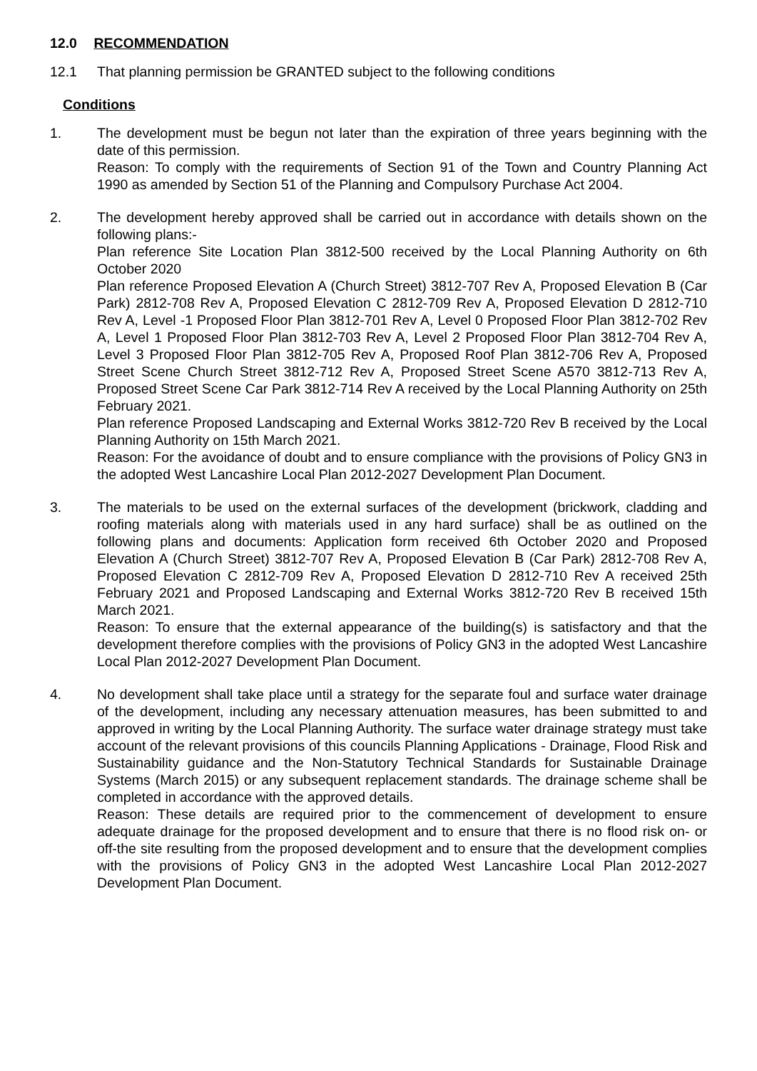12.0 RECOMMENDATION
12.1 That planning permission be GRANTED subject to the following conditions
Conditions
1. The development must be begun not later than the expiration of three years beginning with the date of this permission.
Reason: To comply with the requirements of Section 91 of the Town and Country Planning Act 1990 as amended by Section 51 of the Planning and Compulsory Purchase Act 2004.
2. The development hereby approved shall be carried out in accordance with details shown on the following plans:-
Plan reference Site Location Plan 3812-500 received by the Local Planning Authority on 6th October 2020
Plan reference Proposed Elevation A (Church Street) 3812-707 Rev A, Proposed Elevation B (Car Park) 2812-708 Rev A, Proposed Elevation C 2812-709 Rev A, Proposed Elevation D 2812-710 Rev A, Level -1 Proposed Floor Plan 3812-701 Rev A, Level 0 Proposed Floor Plan 3812-702 Rev A, Level 1 Proposed Floor Plan 3812-703 Rev A, Level 2 Proposed Floor Plan 3812-704 Rev A, Level 3 Proposed Floor Plan 3812-705 Rev A, Proposed Roof Plan 3812-706 Rev A, Proposed Street Scene Church Street 3812-712 Rev A, Proposed Street Scene A570 3812-713 Rev A, Proposed Street Scene Car Park 3812-714 Rev A received by the Local Planning Authority on 25th February 2021.
Plan reference Proposed Landscaping and External Works 3812-720 Rev B received by the Local Planning Authority on 15th March 2021.
Reason: For the avoidance of doubt and to ensure compliance with the provisions of Policy GN3 in the adopted West Lancashire Local Plan 2012-2027 Development Plan Document.
3. The materials to be used on the external surfaces of the development (brickwork, cladding and roofing materials along with materials used in any hard surface) shall be as outlined on the following plans and documents: Application form received 6th October 2020 and Proposed Elevation A (Church Street) 3812-707 Rev A, Proposed Elevation B (Car Park) 2812-708 Rev A, Proposed Elevation C 2812-709 Rev A, Proposed Elevation D 2812-710 Rev A received 25th February 2021 and Proposed Landscaping and External Works 3812-720 Rev B received 15th March 2021.
Reason: To ensure that the external appearance of the building(s) is satisfactory and that the development therefore complies with the provisions of Policy GN3 in the adopted West Lancashire Local Plan 2012-2027 Development Plan Document.
4. No development shall take place until a strategy for the separate foul and surface water drainage of the development, including any necessary attenuation measures, has been submitted to and approved in writing by the Local Planning Authority. The surface water drainage strategy must take account of the relevant provisions of this councils Planning Applications - Drainage, Flood Risk and Sustainability guidance and the Non-Statutory Technical Standards for Sustainable Drainage Systems (March 2015) or any subsequent replacement standards. The drainage scheme shall be completed in accordance with the approved details.
Reason: These details are required prior to the commencement of development to ensure adequate drainage for the proposed development and to ensure that there is no flood risk on- or off-the site resulting from the proposed development and to ensure that the development complies with the provisions of Policy GN3 in the adopted West Lancashire Local Plan 2012-2027 Development Plan Document.